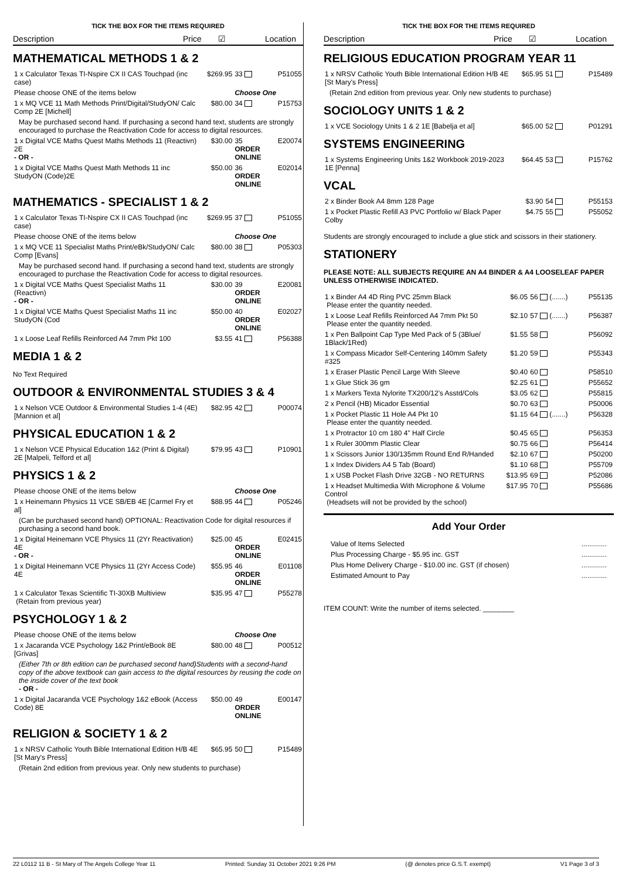TICK THE BOX FOR THE ITEMS REQUIRED
Description Price ☑ Location
MATHEMATICAL METHODS 1 & 2
| 1 x Calculator Texas TI-Nspire CX II CAS Touchpad (inc case) | $269.95 | 33 | P51055 |
| Please choose ONE of the items below | | Choose One | |
| 1 x MQ VCE 11 Math Methods Print/Digital/StudyON/ Calc Comp 2E [Michell] | $80.00 | 34 | P15753 |
| May be purchased second hand. If purchasing a second hand text, students are strongly encouraged to purchase the Reactivation Code for access to digital resources. | | | |
| 1 x Digital VCE Maths Quest Maths Methods 11 (Reactivn) 2E - OR - | $30.00 | 35 ORDER ONLINE | E20074 |
| 1 x Digital VCE Maths Quest Math Methods 11 inc StudyON (Code)2E | $50.00 | 36 ORDER ONLINE | E02014 |
MATHEMATICS - SPECIALIST 1 & 2
| 1 x Calculator Texas TI-Nspire CX II CAS Touchpad (inc case) | $269.95 | 37 | P51055 |
| Please choose ONE of the items below | | Choose One | |
| 1 x MQ VCE 11 Specialist Maths Print/eBk/StudyON/ Calc Comp [Evans] | $80.00 | 38 | P05303 |
| May be purchased second hand. If purchasing a second hand text, students are strongly encouraged to purchase the Reactivation Code for access to digital resources. | | | |
| 1 x Digital VCE Maths Quest Specialist Maths 11 (Reactivn) - OR - | $30.00 | 39 ORDER ONLINE | E20081 |
| 1 x Digital VCE Maths Quest Specialist Maths 11 inc StudyON (Cod | $50.00 | 40 ORDER ONLINE | E02027 |
| 1 x Loose Leaf Refills Reinforced A4 7mm Pkt 100 | $3.55 | 41 | P56388 |
MEDIA 1 & 2
No Text Required
OUTDOOR & ENVIRONMENTAL STUDIES 3 & 4
| 1 x Nelson VCE Outdoor & Environmental Studies 1-4 (4E) [Mannion et al] | $82.95 | 42 | P00074 |
PHYSICAL EDUCATION 1 & 2
| 1 x Nelson VCE Physical Education 1&2 (Print & Digital) 2E [Malpeli, Telford et al] | $79.95 | 43 | P10901 |
PHYSICS 1 & 2
| Please choose ONE of the items below | | Choose One | |
| 1 x Heinemann Physics 11 VCE SB/EB 4E [Carmel Fry et al] | $88.95 | 44 | P05246 |
| (Can be purchased second hand) OPTIONAL: Reactivation Code for digital resources if purchasing a second hand book. | | | |
| 1 x Digital Heinemann VCE Physics 11 (2Yr Reactivation) 4E - OR - | $25.00 | 45 ORDER ONLINE | E02415 |
| 1 x Digital Heinemann VCE Physics 11 (2Yr Access Code) 4E | $55.95 | 46 ORDER ONLINE | E01108 |
| 1 x Calculator Texas Scientific TI-30XB Multiview (Retain from previous year) | $35.95 | 47 | P55278 |
PSYCHOLOGY 1 & 2
| Please choose ONE of the items below | | Choose One | |
| 1 x Jacaranda VCE Psychology 1&2 Print/eBook 8E [Grivas] | $80.00 | 48 | P00512 |
| (Either 7th or 8th edition can be purchased second hand)Students with a second-hand copy of the above textbook can gain access to the digital resources by reusing the code on the inside cover of the text book - OR - | | | |
| 1 x Digital Jacaranda VCE Psychology 1&2 eBook (Access Code) 8E | $50.00 | 49 ORDER ONLINE | E00147 |
RELIGION & SOCIETY 1 & 2
| 1 x NRSV Catholic Youth Bible International Edition H/B 4E [St Mary's Press] | $65.95 | 50 | P15489 |
| (Retain 2nd edition from previous year. Only new students to purchase) | | | |
TICK THE BOX FOR THE ITEMS REQUIRED
Description Price ☑ Location
RELIGIOUS EDUCATION PROGRAM YEAR 11
| 1 x NRSV Catholic Youth Bible International Edition H/B 4E [St Mary's Press] | $65.95 | 51 | P15489 |
| (Retain 2nd edition from previous year. Only new students to purchase) | | | |
SOCIOLOGY UNITS 1 & 2
| 1 x VCE Sociology Units 1 & 2 1E [Babelja et al] | $65.00 | 52 | P01291 |
SYSTEMS ENGINEERING
| 1 x Systems Engineering Units 1&2 Workbook 2019-2023 1E [Penna] | $64.45 | 53 | P15762 |
VCAL
| 2 x Binder Book A4 8mm 128 Page | $3.90 | 54 | P55153 |
| 1 x Pocket Plastic Refill A3 PVC Portfolio w/ Black Paper Colby | $4.75 | 55 | P55052 |
Students are strongly encouraged to include a glue stick and scissors in their stationery.
STATIONERY
PLEASE NOTE: ALL SUBJECTS REQUIRE AN A4 BINDER & A4 LOOSELEAF PAPER UNLESS OTHERWISE INDICATED.
| 1 x Binder A4 4D Ring PVC 25mm Black Please enter the quantity needed. | $6.05 | 56 (.......) | P55135 |
| 1 x Loose Leaf Refills Reinforced A4 7mm Pkt 50 Please enter the quantity needed. | $2.10 | 57 (.......) | P56387 |
| 1 x Pen Ballpoint Cap Type Med Pack of 5 (3Blue/ 1Black/1Red) | $1.55 | 58 | P56092 |
| 1 x Compass Micador Self-Centering 140mm Safety #325 | $1.20 | 59 | P55343 |
| 1 x Eraser Plastic Pencil Large With Sleeve | $0.40 | 60 | P58510 |
| 1 x Glue Stick 36 gm | $2.25 | 61 | P55652 |
| 1 x Markers Texta Nylorite TX200/12's Asstd/Cols | $3.05 | 62 | P55815 |
| 2 x Pencil (HB) Micador Essential | $0.70 | 63 | P50006 |
| 1 x Pocket Plastic 11 Hole A4 Pkt 10 Please enter the quantity needed. | $1.15 | 64 (.......) | P56328 |
| 1 x Protractor 10 cm 180 4" Half Circle | $0.45 | 65 | P56353 |
| 1 x Ruler 300mm Plastic Clear | $0.75 | 66 | P56414 |
| 1 x Scissors Junior 130/135mm Round End R/Handed | $2.10 | 67 | P50200 |
| 1 x Index Dividers A4 5 Tab (Board) | $1.10 | 68 | P55709 |
| 1 x USB Pocket Flash Drive 32GB - NO RETURNS | $13.95 | 69 | P52086 |
| 1 x Headset Multimedia With Microphone & Volume Control (Headsets will not be provided by the school) | $17.95 | 70 | P55686 |
Add Your Order
| Value of Items Selected | ............. |
| Plus Processing Charge - $5.95 inc. GST | ............. |
| Plus Home Delivery Charge - $10.00 inc. GST (if chosen) | ............. |
| Estimated Amount to Pay | ............. |
ITEM COUNT: Write the number of items selected. ________
22 L0112 11 B - St Mary of The Angels College Year 11 Printed: Sunday 31 October 2021 9:26 PM (@ denotes price G.S.T. exempt) V1 Page 3 of 3